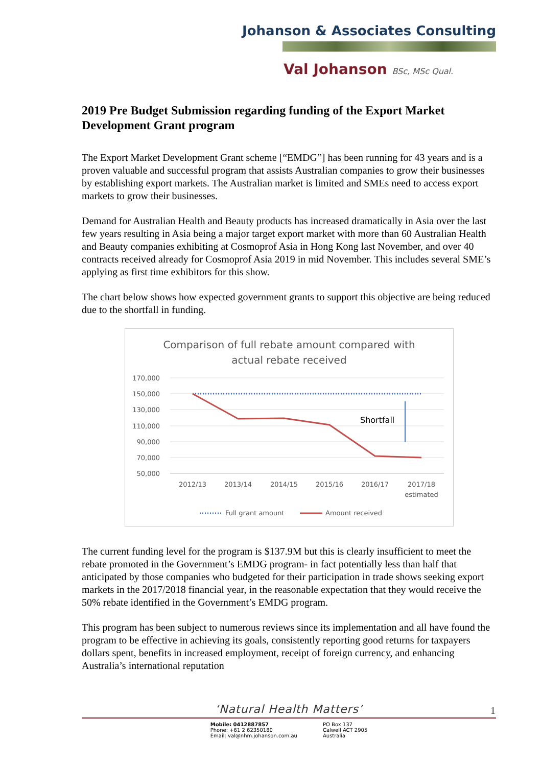Johanson & Associates Consulting
Val Johanson BSc, MSc Qual.
2019 Pre Budget Submission regarding funding of the Export Market Development Grant program
The Export Market Development Grant scheme [“EMDG”] has been running for 43 years and is a proven valuable and successful program that assists Australian companies to grow their businesses by establishing export markets. The Australian market is limited and SMEs need to access export markets to grow their businesses.
Demand for Australian Health and Beauty products has increased dramatically in Asia over the last few years resulting in Asia being a major target export market with more than 60 Australian Health and Beauty companies exhibiting at Cosmoprof Asia in Hong Kong last November, and over 40 contracts received already for Cosmoprof Asia 2019 in mid November. This includes several SME’s applying as first time exhibitors for this show.
The chart below shows how expected government grants to support this objective are being reduced due to the shortfall in funding.
Comparison of full rebate amount compared with
actual rebate received
170,000
150,000
130,000
110,000
90,000
70,000
50,000
Shortfall
2012/13
2013/14
2014/15
2015/16
2016/17
2017/18
estimated
Full grant amount
Amount received
The current funding level for the program is $137.9M but this is clearly insufficient to meet the rebate promoted in the Government’s EMDG program- in fact potentially less than half that anticipated by those companies who budgeted for their participation in trade shows seeking export markets in the 2017/2018 financial year, in the reasonable expectation that they would receive the 50% rebate identified in the Government’s EMDG program.
This program has been subject to numerous reviews since its implementation and all have found the program to be effective in achieving its goals, consistently reporting good returns for taxpayers dollars spent, benefits in increased employment, receipt of foreign currency, and enhancing Australia’s international reputation
‘Natural Health Matters’ 1
Mobile: 0412887857
Phone: +61 2 62350180
Email: val@nhm.johanson.com.au
PO Box 137
Calwell ACT 2905
Australia